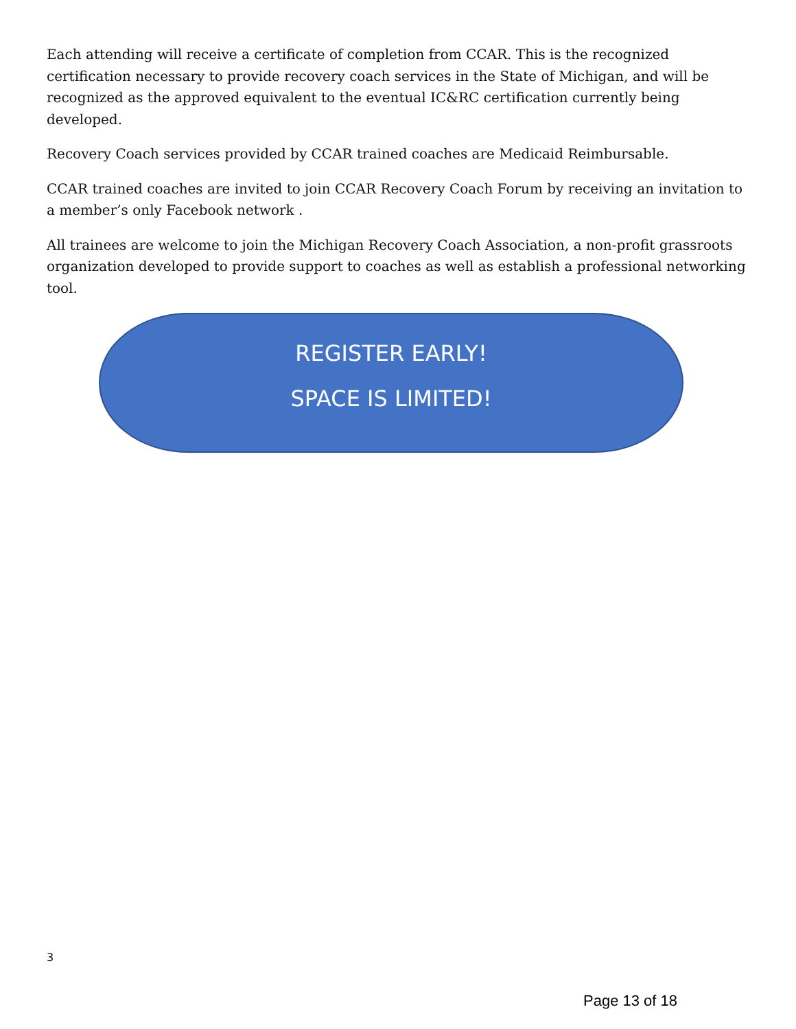Each attending will receive a certificate of completion from CCAR. This is the recognized certification necessary to provide recovery coach services in the State of Michigan, and will be recognized as the approved equivalent to the eventual IC&RC certification currently being developed.
Recovery Coach services provided by CCAR trained coaches are Medicaid Reimbursable.
CCAR trained coaches are invited to join CCAR Recovery Coach Forum by receiving an invitation to a member’s only Facebook network .
All trainees are welcome to join the Michigan Recovery Coach Association, a non-profit grassroots organization developed to provide support to coaches as well as establish a professional networking tool.
REGISTER EARLY!
SPACE IS LIMITED!
3
Page 13 of 18